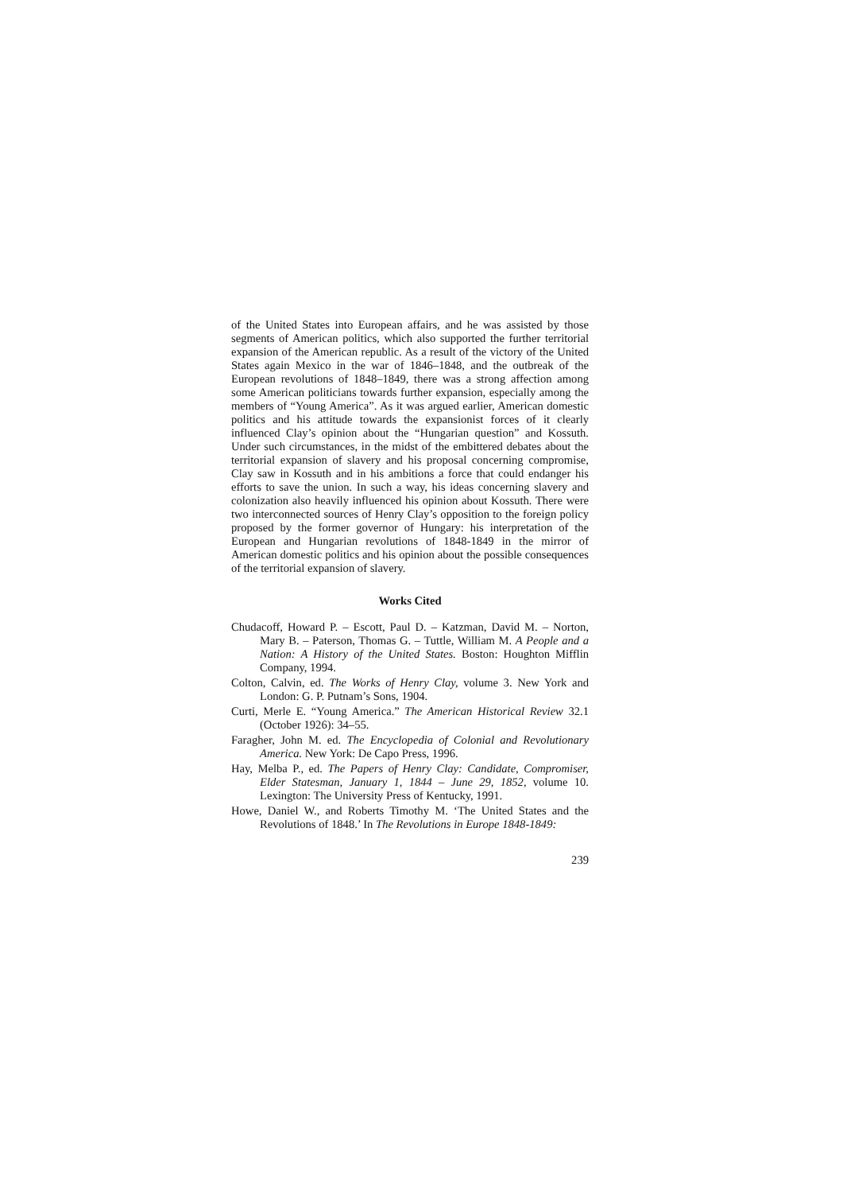of the United States into European affairs, and he was assisted by those segments of American politics, which also supported the further territorial expansion of the American republic. As a result of the victory of the United States again Mexico in the war of 1846–1848, and the outbreak of the European revolutions of 1848–1849, there was a strong affection among some American politicians towards further expansion, especially among the members of “Young America”. As it was argued earlier, American domestic politics and his attitude towards the expansionist forces of it clearly influenced Clay’s opinion about the “Hungarian question” and Kossuth. Under such circumstances, in the midst of the embittered debates about the territorial expansion of slavery and his proposal concerning compromise, Clay saw in Kossuth and in his ambitions a force that could endanger his efforts to save the union. In such a way, his ideas concerning slavery and colonization also heavily influenced his opinion about Kossuth. There were two interconnected sources of Henry Clay’s opposition to the foreign policy proposed by the former governor of Hungary: his interpretation of the European and Hungarian revolutions of 1848-1849 in the mirror of American domestic politics and his opinion about the possible consequences of the territorial expansion of slavery.
Works Cited
Chudacoff, Howard P. – Escott, Paul D. – Katzman, David M. – Norton, Mary B. – Paterson, Thomas G. – Tuttle, William M. A People and a Nation: A History of the United States. Boston: Houghton Mifflin Company, 1994.
Colton, Calvin, ed. The Works of Henry Clay, volume 3. New York and London: G. P. Putnam’s Sons, 1904.
Curti, Merle E. “Young America.” The American Historical Review 32.1 (October 1926): 34–55.
Faragher, John M. ed. The Encyclopedia of Colonial and Revolutionary America. New York: De Capo Press, 1996.
Hay, Melba P., ed. The Papers of Henry Clay: Candidate, Compromiser, Elder Statesman, January 1, 1844 – June 29, 1852, volume 10. Lexington: The University Press of Kentucky, 1991.
Howe, Daniel W., and Roberts Timothy M. ‘The United States and the Revolutions of 1848.’ In The Revolutions in Europe 1848-1849:
239